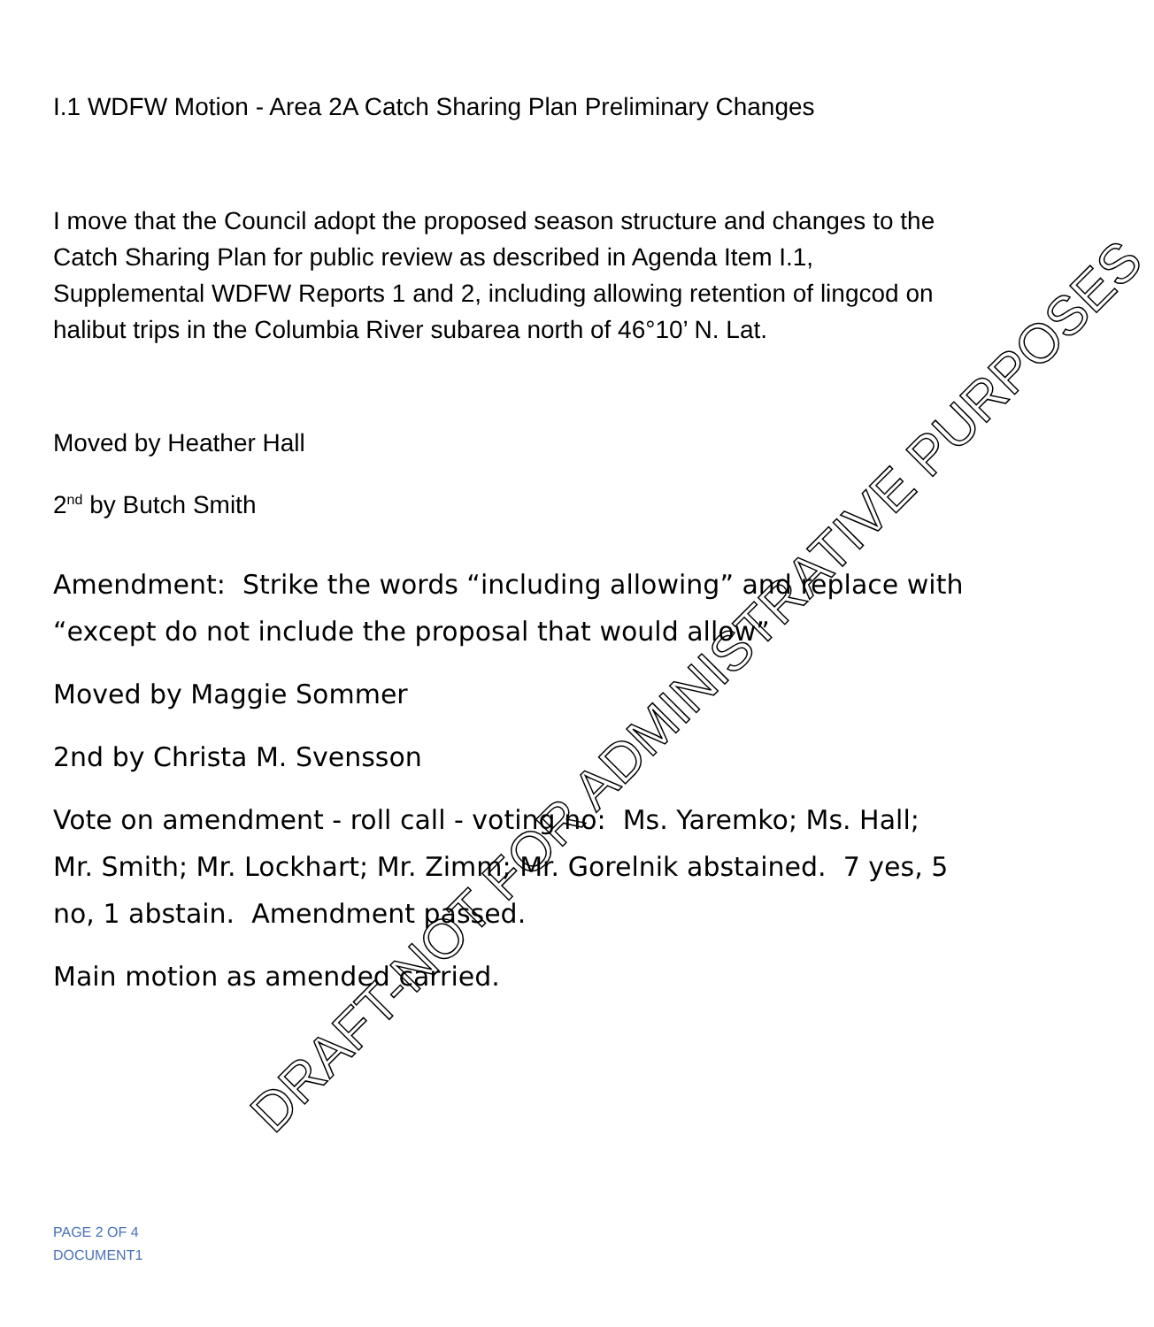I.1 WDFW Motion - Area 2A Catch Sharing Plan Preliminary Changes
I move that the Council adopt the proposed season structure and changes to the Catch Sharing Plan for public review as described in Agenda Item I.1, Supplemental WDFW Reports 1 and 2, including allowing retention of lingcod on halibut trips in the Columbia River subarea north of 46°10’ N. Lat.
Moved by Heather Hall
2<sup>nd</sup> by Butch Smith
Amendment: Strike the words “including allowing” and replace with “except do not include the proposal that would allow”
Moved by Maggie Sommer
2nd by Christa M. Svensson
Vote on amendment - roll call - voting no: Ms. Yaremko; Ms. Hall; Mr. Smith; Mr. Lockhart; Mr. Zimm; Mr. Gorelnik abstained. 7 yes, 5 no, 1 abstain. Amendment passed.
Main motion as amended carried.
PAGE 2 OF 4
DOCUMENT1
DRAFT-NOT FOR ADMINISTRATIVE PURPOSES